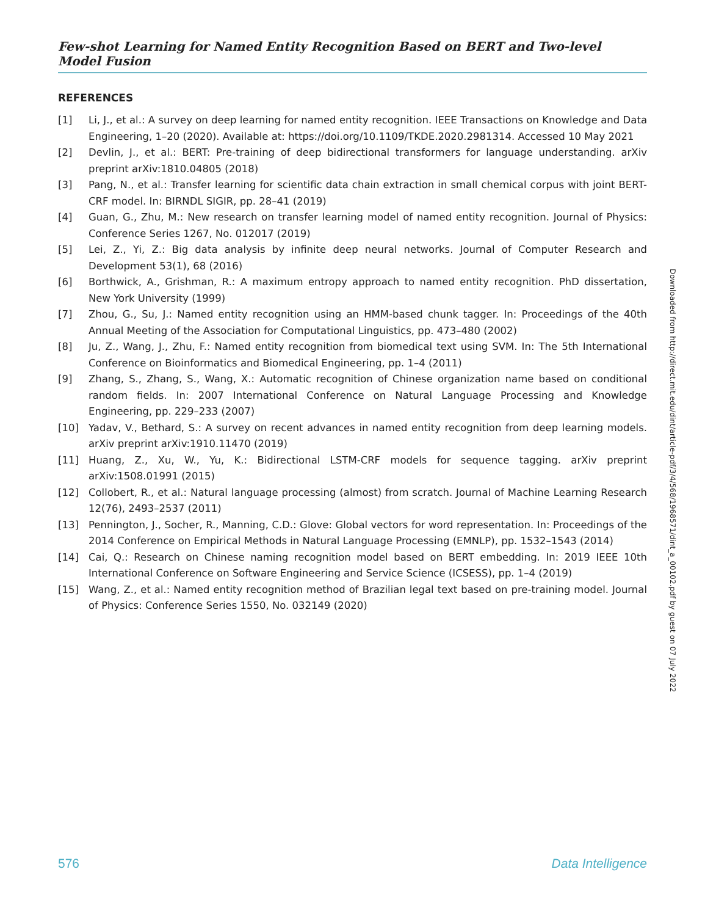Few-shot Learning for Named Entity Recognition Based on BERT and Two-level Model Fusion
REFERENCES
[1] Li, J., et al.: A survey on deep learning for named entity recognition. IEEE Transactions on Knowledge and Data Engineering, 1–20 (2020). Available at: https://doi.org/10.1109/TKDE.2020.2981314. Accessed 10 May 2021
[2] Devlin, J., et al.: BERT: Pre-training of deep bidirectional transformers for language understanding. arXiv preprint arXiv:1810.04805 (2018)
[3] Pang, N., et al.: Transfer learning for scientific data chain extraction in small chemical corpus with joint BERT-CRF model. In: BIRNDL SIGIR, pp. 28–41 (2019)
[4] Guan, G., Zhu, M.: New research on transfer learning model of named entity recognition. Journal of Physics: Conference Series 1267, No. 012017 (2019)
[5] Lei, Z., Yi, Z.: Big data analysis by infinite deep neural networks. Journal of Computer Research and Development 53(1), 68 (2016)
[6] Borthwick, A., Grishman, R.: A maximum entropy approach to named entity recognition. PhD dissertation, New York University (1999)
[7] Zhou, G., Su, J.: Named entity recognition using an HMM-based chunk tagger. In: Proceedings of the 40th Annual Meeting of the Association for Computational Linguistics, pp. 473–480 (2002)
[8] Ju, Z., Wang, J., Zhu, F.: Named entity recognition from biomedical text using SVM. In: The 5th International Conference on Bioinformatics and Biomedical Engineering, pp. 1–4 (2011)
[9] Zhang, S., Zhang, S., Wang, X.: Automatic recognition of Chinese organization name based on conditional random fields. In: 2007 International Conference on Natural Language Processing and Knowledge Engineering, pp. 229–233 (2007)
[10] Yadav, V., Bethard, S.: A survey on recent advances in named entity recognition from deep learning models. arXiv preprint arXiv:1910.11470 (2019)
[11] Huang, Z., Xu, W., Yu, K.: Bidirectional LSTM-CRF models for sequence tagging. arXiv preprint arXiv:1508.01991 (2015)
[12] Collobert, R., et al.: Natural language processing (almost) from scratch. Journal of Machine Learning Research 12(76), 2493–2537 (2011)
[13] Pennington, J., Socher, R., Manning, C.D.: Glove: Global vectors for word representation. In: Proceedings of the 2014 Conference on Empirical Methods in Natural Language Processing (EMNLP), pp. 1532–1543 (2014)
[14] Cai, Q.: Research on Chinese naming recognition model based on BERT embedding. In: 2019 IEEE 10th International Conference on Software Engineering and Service Science (ICSESS), pp. 1–4 (2019)
[15] Wang, Z., et al.: Named entity recognition method of Brazilian legal text based on pre-training model. Journal of Physics: Conference Series 1550, No. 032149 (2020)
Downloaded from http://direct.mit.edu/dint/article-pdf/3/4/568/1968571/dint_a_00102.pdf by guest on 07 July 2022
576 Data Intelligence